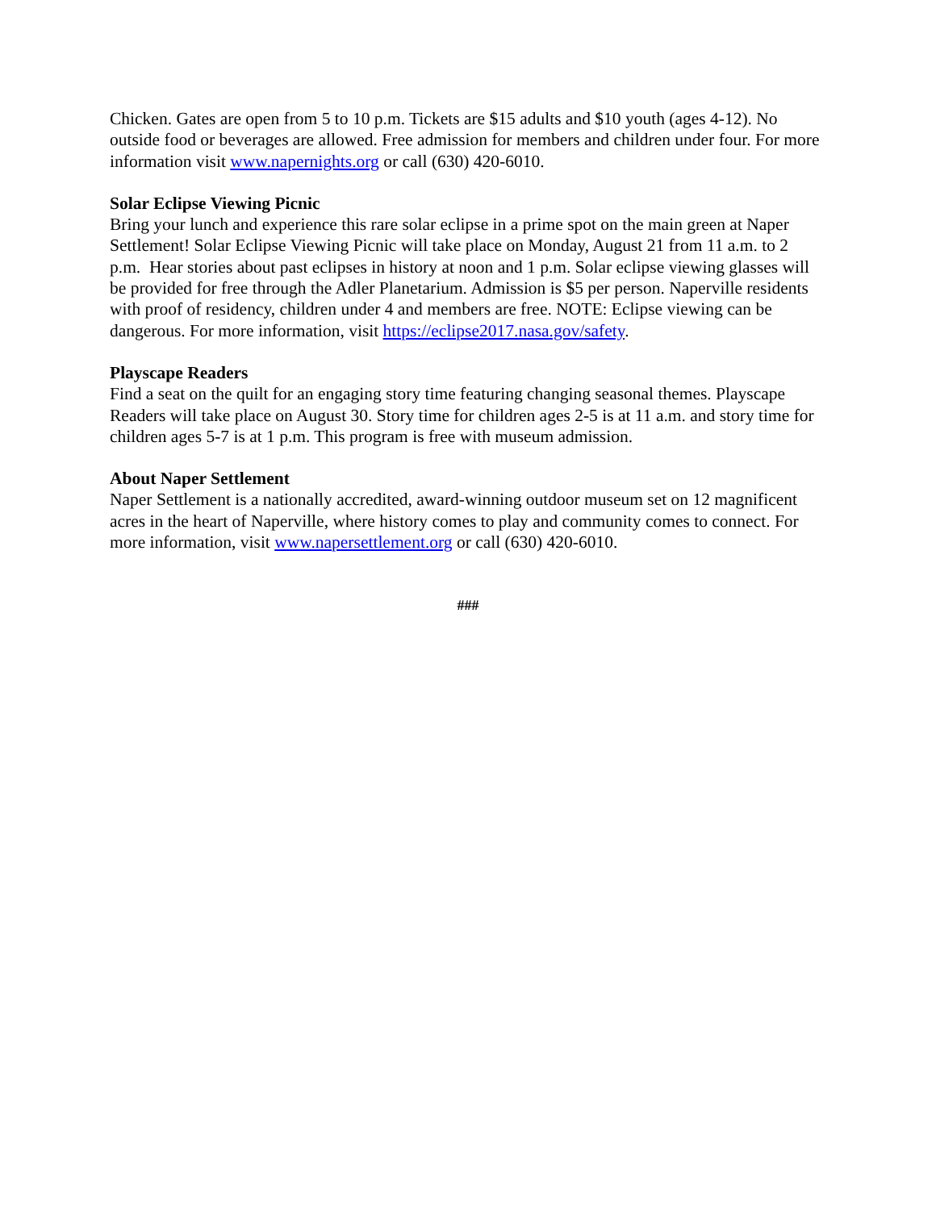Chicken. Gates are open from 5 to 10 p.m. Tickets are $15 adults and $10 youth (ages 4-12). No outside food or beverages are allowed. Free admission for members and children under four. For more information visit www.napernights.org or call (630) 420-6010.
Solar Eclipse Viewing Picnic
Bring your lunch and experience this rare solar eclipse in a prime spot on the main green at Naper Settlement! Solar Eclipse Viewing Picnic will take place on Monday, August 21 from 11 a.m. to 2 p.m. Hear stories about past eclipses in history at noon and 1 p.m. Solar eclipse viewing glasses will be provided for free through the Adler Planetarium. Admission is $5 per person. Naperville residents with proof of residency, children under 4 and members are free. NOTE: Eclipse viewing can be dangerous. For more information, visit https://eclipse2017.nasa.gov/safety.
Playscape Readers
Find a seat on the quilt for an engaging story time featuring changing seasonal themes. Playscape Readers will take place on August 30. Story time for children ages 2-5 is at 11 a.m. and story time for children ages 5-7 is at 1 p.m. This program is free with museum admission.
About Naper Settlement
Naper Settlement is a nationally accredited, award-winning outdoor museum set on 12 magnificent acres in the heart of Naperville, where history comes to play and community comes to connect. For more information, visit www.napersettlement.org or call (630) 420-6010.
###